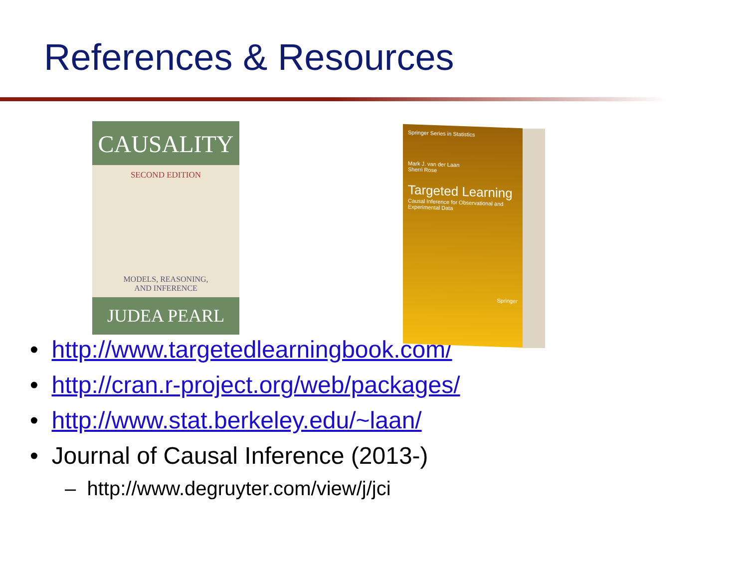References & Resources
CAUSALITY
SECOND EDITION
MODELS, REASONING,
AND INFERENCE
JUDEA PEARL
Springer Series in Statistics
Mark J. van der Laan
Sherri Rose
Targeted Learning
Causal Inference for Observational and Experimental Data
Springer
• http://www.targetedlearningbook.com/
• http://cran.r-project.org/web/packages/
• http://www.stat.berkeley.edu/~laan/
• Journal of Causal Inference (2013-)
– http://www.degruyter.com/view/j/jci